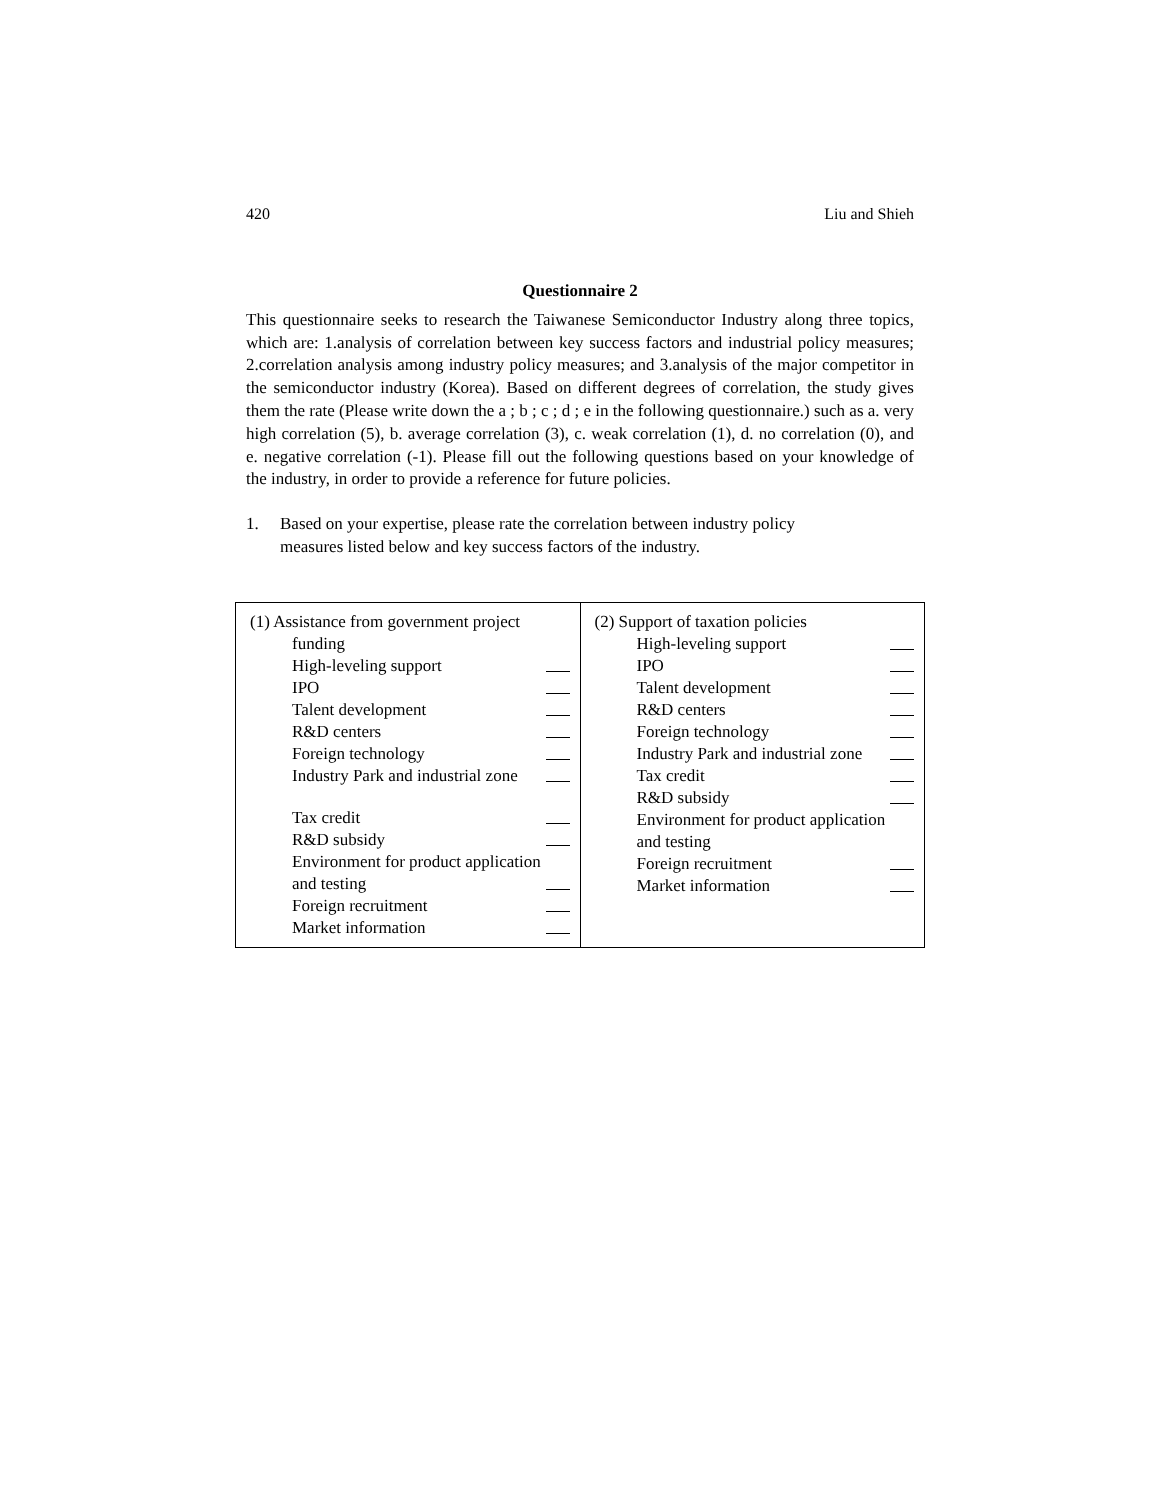420 Liu and Shieh
Questionnaire 2
This questionnaire seeks to research the Taiwanese Semiconductor Industry along three topics, which are: 1.analysis of correlation between key success factors and industrial policy measures; 2.correlation analysis among industry policy measures; and 3.analysis of the major competitor in the semiconductor industry (Korea). Based on different degrees of correlation, the study gives them the rate (Please write down the a ; b ; c ; d ; e in the following questionnaire.) such as a. very high correlation (5), b. average correlation (3), c. weak correlation (1), d. no correlation (0), and e. negative correlation (-1). Please fill out the following questions based on your knowledge of the industry, in order to provide a reference for future policies.
1. Based on your expertise, please rate the correlation between industry policy
measures listed below and key success factors of the industry.
| (1) Assistance from government project funding High-leveling support IPO Talent development R&D centers Foreign technology Industry Park and industrial zone Tax credit R&D subsidy Environment for product application and testing Foreign recruitment Market information | (2) Support of taxation policies High-leveling support IPO Talent development R&D centers Foreign technology Industry Park and industrial zone Tax credit R&D subsidy Environment for product application and testing Foreign recruitment Market information |